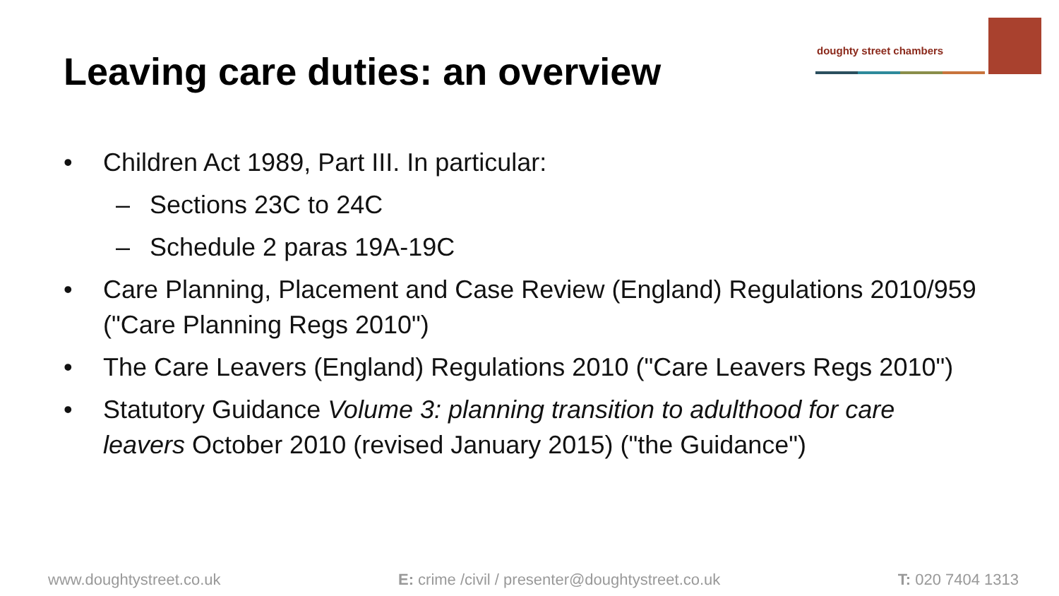Leaving care duties: an overview
doughty street chambers
• Children Act 1989, Part III. In particular:
– Sections 23C to 24C
– Schedule 2 paras 19A-19C
• Care Planning, Placement and Case Review (England) Regulations 2010/959 ("Care Planning Regs 2010")
• The Care Leavers (England) Regulations 2010 ("Care Leavers Regs 2010")
• Statutory Guidance Volume 3: planning transition to adulthood for care leavers October 2010 (revised January 2015) ("the Guidance")
www.doughtystreet.co.uk E: crime /civil / presenter@doughtystreet.co.uk T: 020 7404 1313